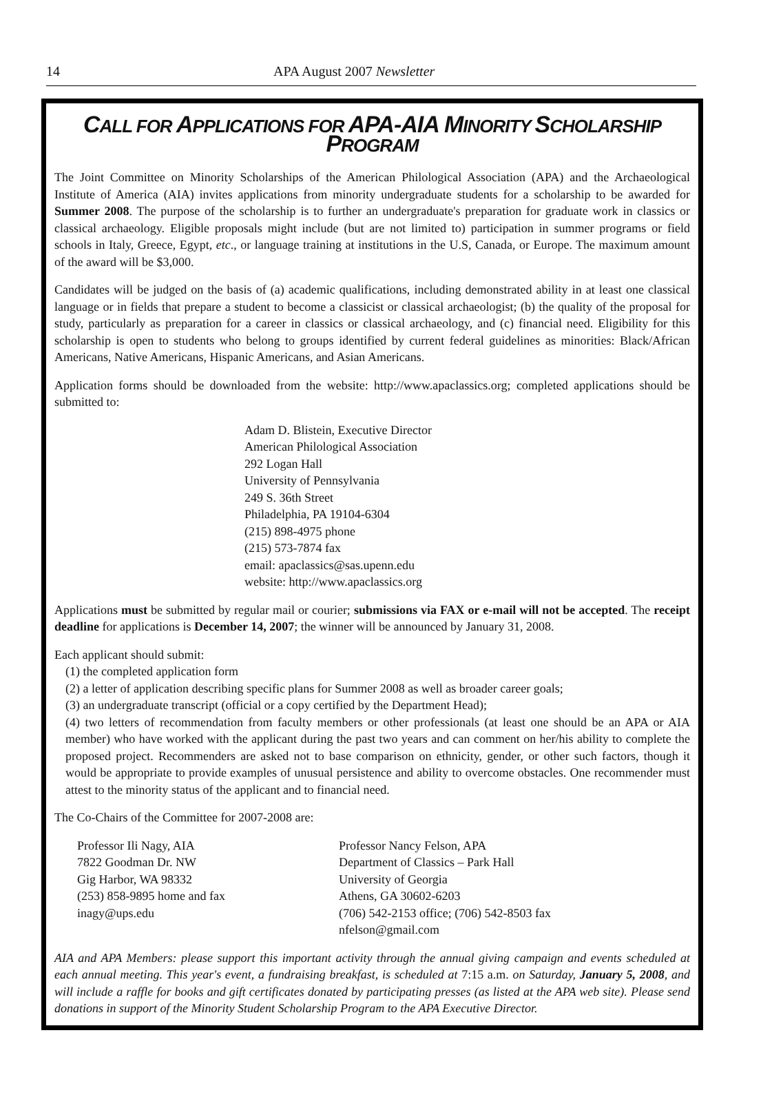14 APA August 2007 Newsletter
CALL FOR APPLICATIONS FOR APA-AIA MINORITY SCHOLARSHIP PROGRAM
The Joint Committee on Minority Scholarships of the American Philological Association (APA) and the Archaeological Institute of America (AIA) invites applications from minority undergraduate students for a scholarship to be awarded for Summer 2008. The purpose of the scholarship is to further an undergraduate's preparation for graduate work in classics or classical archaeology. Eligible proposals might include (but are not limited to) participation in summer programs or field schools in Italy, Greece, Egypt, etc., or language training at institutions in the U.S, Canada, or Europe. The maximum amount of the award will be $3,000.
Candidates will be judged on the basis of (a) academic qualifications, including demonstrated ability in at least one classical language or in fields that prepare a student to become a classicist or classical archaeologist; (b) the quality of the proposal for study, particularly as preparation for a career in classics or classical archaeology, and (c) financial need. Eligibility for this scholarship is open to students who belong to groups identified by current federal guidelines as minorities: Black/African Americans, Native Americans, Hispanic Americans, and Asian Americans.
Application forms should be downloaded from the website: http://www.apaclassics.org; completed applications should be submitted to:
Adam D. Blistein, Executive Director
American Philological Association
292 Logan Hall
University of Pennsylvania
249 S. 36th Street
Philadelphia, PA 19104-6304
(215) 898-4975 phone
(215) 573-7874 fax
email: apaclassics@sas.upenn.edu
website: http://www.apaclassics.org
Applications must be submitted by regular mail or courier; submissions via FAX or e-mail will not be accepted. The receipt deadline for applications is December 14, 2007; the winner will be announced by January 31, 2008.
Each applicant should submit:
(1) the completed application form
(2) a letter of application describing specific plans for Summer 2008 as well as broader career goals;
(3) an undergraduate transcript (official or a copy certified by the Department Head);
(4) two letters of recommendation from faculty members or other professionals (at least one should be an APA or AIA member) who have worked with the applicant during the past two years and can comment on her/his ability to complete the proposed project. Recommenders are asked not to base comparison on ethnicity, gender, or other such factors, though it would be appropriate to provide examples of unusual persistence and ability to overcome obstacles. One recommender must attest to the minority status of the applicant and to financial need.
The Co-Chairs of the Committee for 2007-2008 are:
Professor Ili Nagy, AIA
7822 Goodman Dr. NW
Gig Harbor, WA 98332
(253) 858-9895 home and fax
inagy@ups.edu
Professor Nancy Felson, APA
Department of Classics – Park Hall
University of Georgia
Athens, GA 30602-6203
(706) 542-2153 office; (706) 542-8503 fax
nfelson@gmail.com
AIA and APA Members: please support this important activity through the annual giving campaign and events scheduled at each annual meeting. This year's event, a fundraising breakfast, is scheduled at 7:15 a.m. on Saturday, January 5, 2008, and will include a raffle for books and gift certificates donated by participating presses (as listed at the APA web site). Please send donations in support of the Minority Student Scholarship Program to the APA Executive Director.